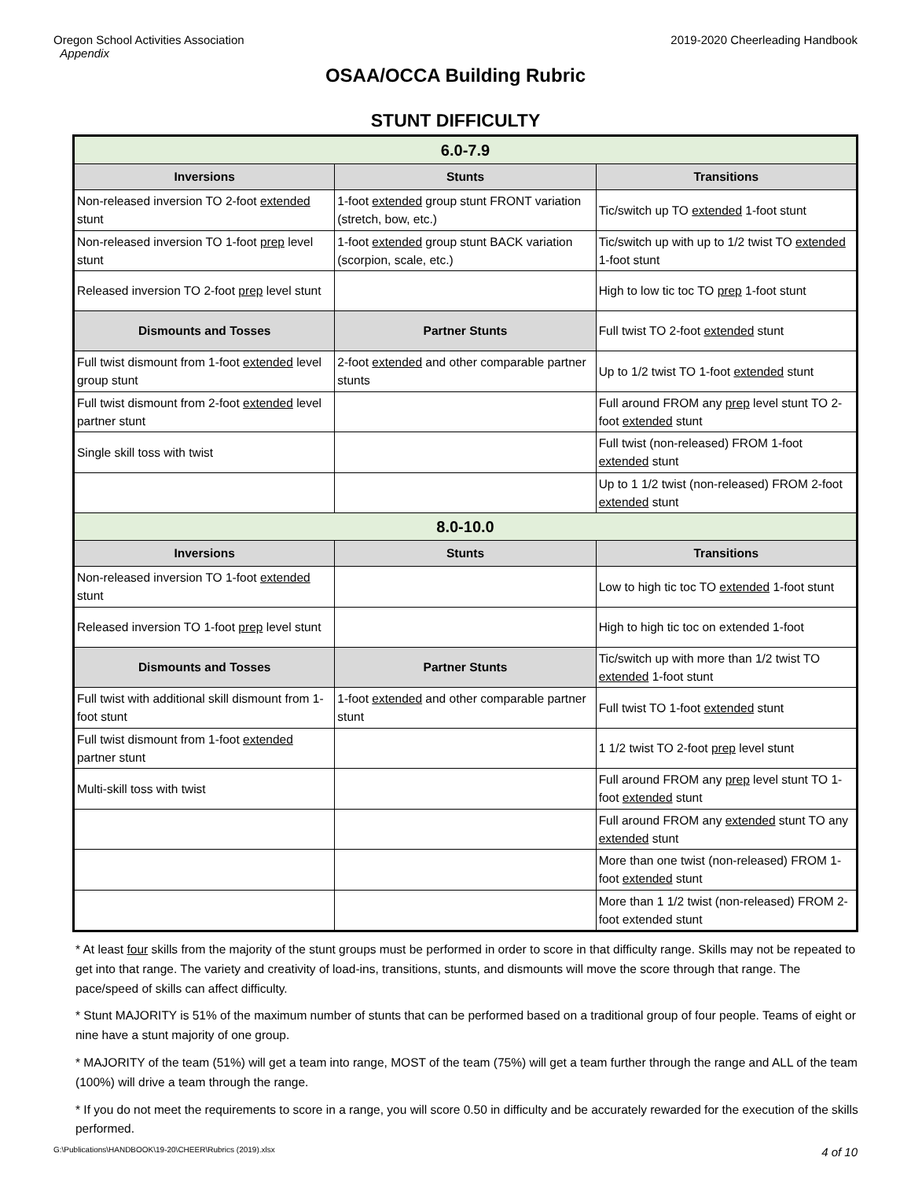Oregon School Activities Association
Appendix
2019-2020 Cheerleading Handbook
OSAA/OCCA Building Rubric
STUNT DIFFICULTY
| 6.0-7.9 | | |
| --- | --- | --- |
| Inversions | Stunts | Transitions |
| Non-released inversion TO 2-foot extended stunt | 1-foot extended group stunt FRONT variation (stretch, bow, etc.) | Tic/switch up TO extended 1-foot stunt |
| Non-released inversion TO 1-foot prep level stunt | 1-foot extended group stunt BACK variation (scorpion, scale, etc.) | Tic/switch up with up to 1/2 twist TO extended 1-foot stunt |
| Released inversion TO 2-foot prep level stunt | | High to low tic toc TO prep 1-foot stunt |
| Dismounts and Tosses | Partner Stunts | Full twist TO 2-foot extended stunt |
| Full twist dismount from 1-foot extended level group stunt | 2-foot extended and other comparable partner stunts | Up to 1/2 twist TO 1-foot extended stunt |
| Full twist dismount from 2-foot extended level partner stunt | | Full around FROM any prep level stunt TO 2-foot extended stunt |
| Single skill toss with twist | | Full twist (non-released) FROM 1-foot extended stunt |
| | | Up to 1 1/2 twist (non-released) FROM 2-foot extended stunt |
| 8.0-10.0 | | |
| Inversions | Stunts | Transitions |
| Non-released inversion TO 1-foot extended stunt | | Low to high tic toc TO extended 1-foot stunt |
| Released inversion TO 1-foot prep level stunt | | High to high tic toc on extended 1-foot |
| Dismounts and Tosses | Partner Stunts | Tic/switch up with more than 1/2 twist TO extended 1-foot stunt |
| Full twist with additional skill dismount from 1-foot stunt | 1-foot extended and other comparable partner stunt | Full twist TO 1-foot extended stunt |
| Full twist dismount from 1-foot extended partner stunt | | 1 1/2 twist TO 2-foot prep level stunt |
| Multi-skill toss with twist | | Full around FROM any prep level stunt TO 1-foot extended stunt |
| | | Full around FROM any extended stunt TO any extended stunt |
| | | More than one twist (non-released) FROM 1-foot extended stunt |
| | | More than 1 1/2 twist (non-released) FROM 2-foot extended stunt |
* At least four skills from the majority of the stunt groups must be performed in order to score in that difficulty range. Skills may not be repeated to get into that range. The variety and creativity of load-ins, transitions, stunts, and dismounts will move the score through that range. The pace/speed of skills can affect difficulty.
* Stunt MAJORITY is 51% of the maximum number of stunts that can be performed based on a traditional group of four people. Teams of eight or nine have a stunt majority of one group.
* MAJORITY of the team (51%) will get a team into range, MOST of the team (75%) will get a team further through the range and ALL of the team (100%) will drive a team through the range.
* If you do not meet the requirements to score in a range, you will score 0.50 in difficulty and be accurately rewarded for the execution of the skills performed.
G:\Publications\HANDBOOK\19-20\CHEER\Rubrics (2019).xlsx 4 of 10